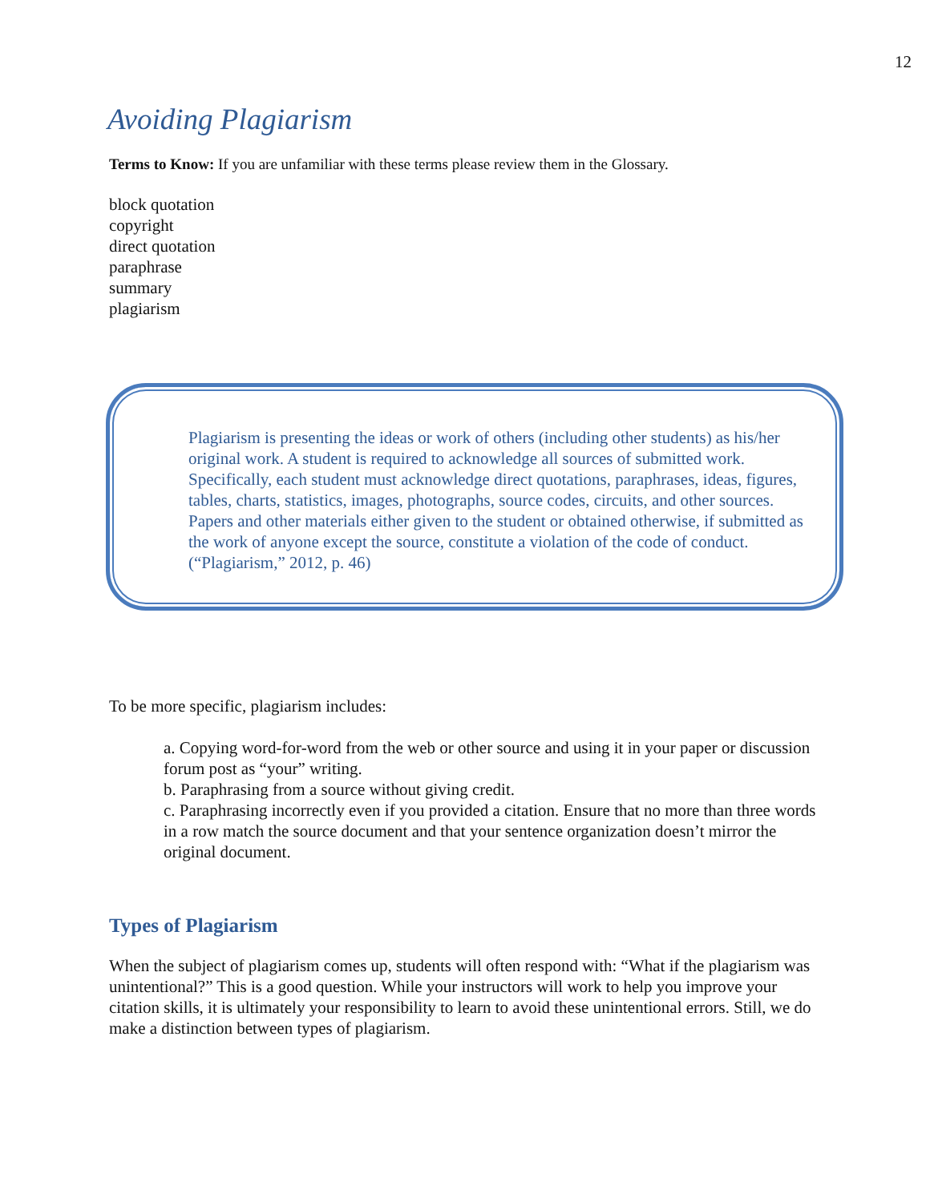12
Avoiding Plagiarism
Terms to Know: If you are unfamiliar with these terms please review them in the Glossary.
block quotation
copyright
direct quotation
paraphrase
summary
plagiarism
Plagiarism is presenting the ideas or work of others (including other students) as his/her original work. A student is required to acknowledge all sources of submitted work. Specifically, each student must acknowledge direct quotations, paraphrases, ideas, figures, tables, charts, statistics, images, photographs, source codes, circuits, and other sources. Papers and other materials either given to the student or obtained otherwise, if submitted as the work of anyone except the source, constitute a violation of the code of conduct. (“Plagiarism,” 2012, p. 46)
To be more specific, plagiarism includes:
a. Copying word-for-word from the web or other source and using it in your paper or discussion forum post as “your” writing.
b. Paraphrasing from a source without giving credit.
c. Paraphrasing incorrectly even if you provided a citation. Ensure that no more than three words in a row match the source document and that your sentence organization doesn’t mirror the original document.
Types of Plagiarism
When the subject of plagiarism comes up, students will often respond with: “What if the plagiarism was unintentional?” This is a good question. While your instructors will work to help you improve your citation skills, it is ultimately your responsibility to learn to avoid these unintentional errors. Still, we do make a distinction between types of plagiarism.